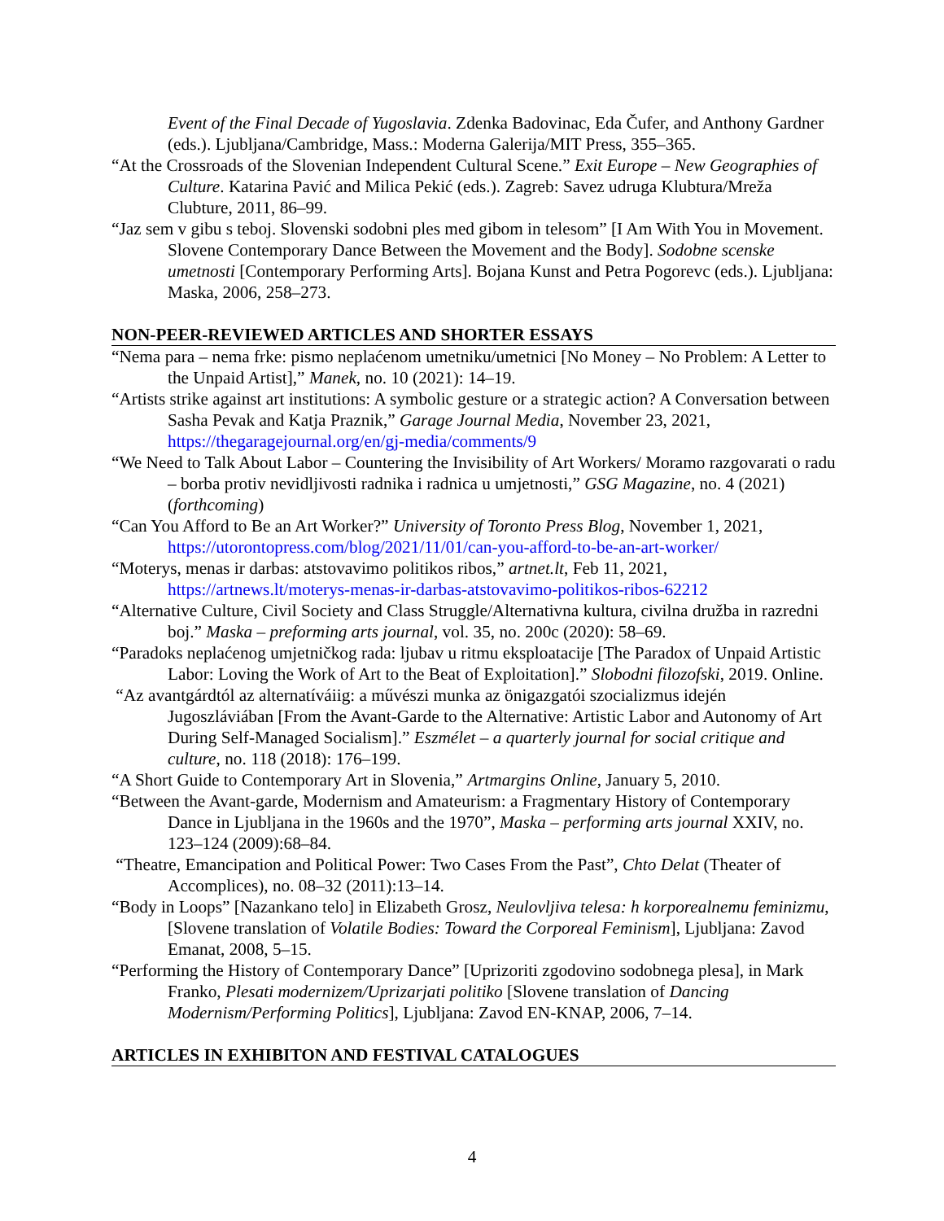Event of the Final Decade of Yugoslavia. Zdenka Badovinac, Eda Čufer, and Anthony Gardner (eds.). Ljubljana/Cambridge, Mass.: Moderna Galerija/MIT Press, 355–365.
“At the Crossroads of the Slovenian Independent Cultural Scene.” Exit Europe – New Geographies of Culture. Katarina Pavić and Milica Pekić (eds.). Zagreb: Savez udruga Klubtura/Mreža Clubture, 2011, 86–99.
“Jaz sem v gibu s teboj. Slovenski sodobni ples med gibom in telesom” [I Am With You in Movement. Slovene Contemporary Dance Between the Movement and the Body]. Sodobne scenske umetnosti [Contemporary Performing Arts]. Bojana Kunst and Petra Pogorevc (eds.). Ljubljana: Maska, 2006, 258–273.
NON-PEER-REVIEWED ARTICLES AND SHORTER ESSAYS
“Nema para – nema frke: pismo neplaćenom umetniku/umetnici [No Money – No Problem: A Letter to the Unpaid Artist],” Manek, no. 10 (2021): 14–19.
“Artists strike against art institutions: A symbolic gesture or a strategic action? A Conversation between Sasha Pevak and Katja Praznik,” Garage Journal Media, November 23, 2021, https://thegaragejournal.org/en/gj-media/comments/9
“We Need to Talk About Labor – Countering the Invisibility of Art Workers/ Moramo razgovarati o radu – borba protiv nevidljivosti radnika i radnica u umjetnosti,” GSG Magazine, no. 4 (2021) (forthcoming)
“Can You Afford to Be an Art Worker?” University of Toronto Press Blog, November 1, 2021, https://utorontopress.com/blog/2021/11/01/can-you-afford-to-be-an-art-worker/
“Moterys, menas ir darbas: atstovavimo politikos ribos,” artnet.lt, Feb 11, 2021, https://artnews.lt/moterys-menas-ir-darbas-atstovavimo-politikos-ribos-62212
“Alternative Culture, Civil Society and Class Struggle/Alternativna kultura, civilna družba in razredni boj.” Maska – preforming arts journal, vol. 35, no. 200c (2020): 58–69.
“Paradoks neplaćenog umjetničkog rada: ljubav u ritmu eksploatacije [The Paradox of Unpaid Artistic Labor: Loving the Work of Art to the Beat of Exploitation].” Slobodni filozofski, 2019. Online.
“Az avantgárdtól az alternatíváiig: a művészi munka az önigazgatói szocializmus idején Jugoszláviában [From the Avant-Garde to the Alternative: Artistic Labor and Autonomy of Art During Self-Managed Socialism].” Eszmélet – a quarterly journal for social critique and culture, no. 118 (2018): 176–199.
“A Short Guide to Contemporary Art in Slovenia,” Artmargins Online, January 5, 2010.
“Between the Avant-garde, Modernism and Amateurism: a Fragmentary History of Contemporary Dance in Ljubljana in the 1960s and the 1970”, Maska – performing arts journal XXIV, no. 123–124 (2009):68–84.
“Theatre, Emancipation and Political Power: Two Cases From the Past”, Chto Delat (Theater of Accomplices), no. 08–32 (2011):13–14.
“Body in Loops” [Nazankano telo] in Elizabeth Grosz, Neulovljiva telesa: h korporealnemu feminizmu, [Slovene translation of Volatile Bodies: Toward the Corporeal Feminism], Ljubljana: Zavod Emanat, 2008, 5–15.
“Performing the History of Contemporary Dance” [Uprizoriti zgodovino sodobnega plesa], in Mark Franko, Plesati modernizem/Uprizarjati politiko [Slovene translation of Dancing Modernism/Performing Politics], Ljubljana: Zavod EN-KNAP, 2006, 7–14.
ARTICLES IN EXHIBITON AND FESTIVAL CATALOGUES
4